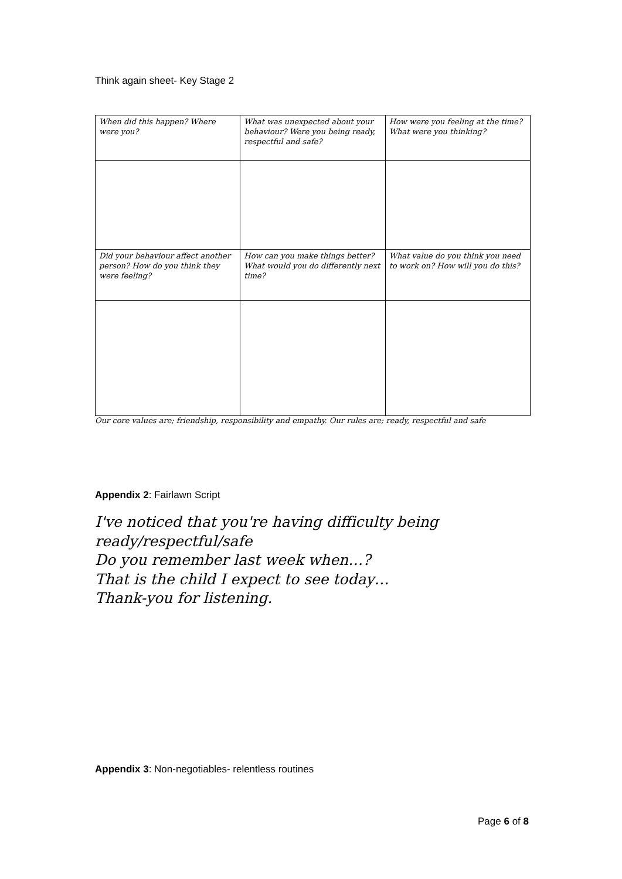Think again sheet- Key Stage 2
| When did this happen? Where were you? | What was unexpected about your behaviour? Were you being ready, respectful and safe? | How were you feeling at the time? What were you thinking? |
| Did your behaviour affect another person? How do you think they were feeling? | How can you make things better? What would you do differently next time? | What value do you think you need to work on? How will you do this? |
Our core values are; friendship, responsibility and empathy. Our rules are; ready, respectful and safe
Appendix 2: Fairlawn Script
I've noticed that you're having difficulty being
ready/respectful/safe
Do you remember last week when…?
That is the child I expect to see today…
Thank-you for listening.
Appendix 3: Non-negotiables- relentless routines
Page 6 of 8